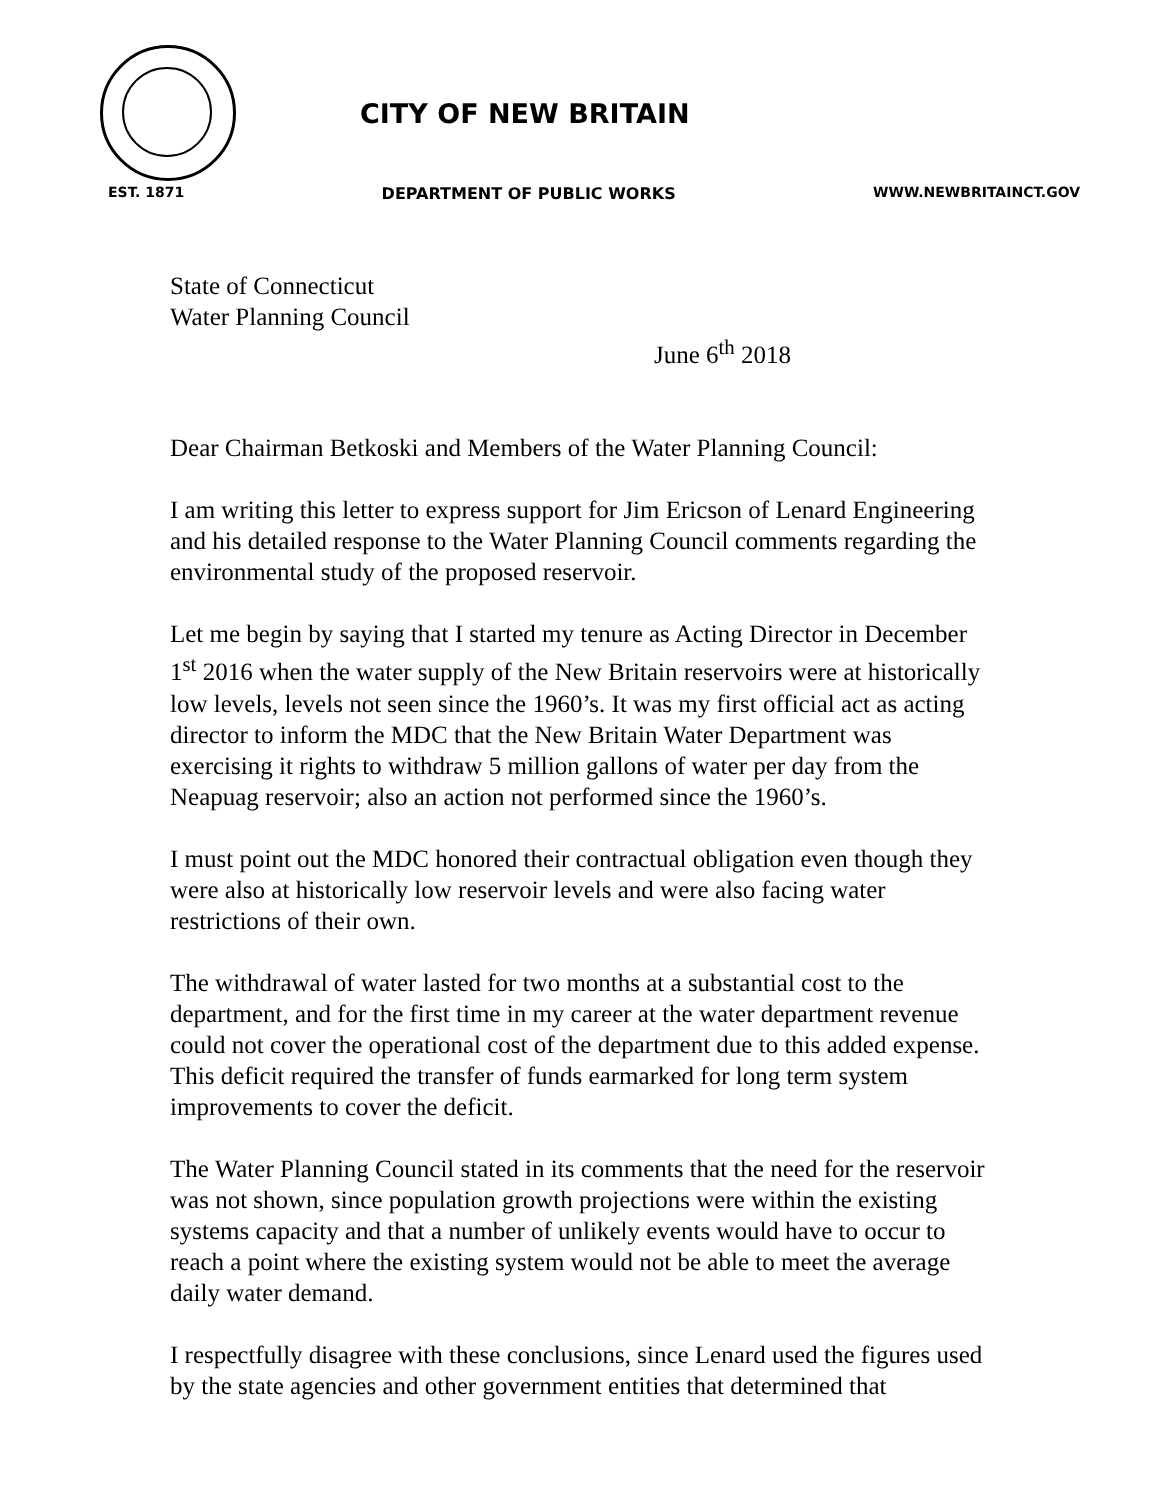CITY OF NEW BRITAIN
EST. 1871 DEPARTMENT OF PUBLIC WORKS WWW.NEWBRITAINCT.GOV
State of Connecticut
Water Planning Council
June 6<sup>th</sup> 2018
Dear Chairman Betkoski and Members of the Water Planning Council:
I am writing this letter to express support for Jim Ericson of Lenard Engineering and his detailed response to the Water Planning Council comments regarding the environmental study of the proposed reservoir.
Let me begin by saying that I started my tenure as Acting Director in December 1<sup>st</sup> 2016 when the water supply of the New Britain reservoirs were at historically low levels, levels not seen since the 1960’s. It was my first official act as acting director to inform the MDC that the New Britain Water Department was exercising it rights to withdraw 5 million gallons of water per day from the Neapuag reservoir; also an action not performed since the 1960’s.
I must point out the MDC honored their contractual obligation even though they were also at historically low reservoir levels and were also facing water restrictions of their own.
The withdrawal of water lasted for two months at a substantial cost to the department, and for the first time in my career at the water department revenue could not cover the operational cost of the department due to this added expense. This deficit required the transfer of funds earmarked for long term system improvements to cover the deficit.
The Water Planning Council stated in its comments that the need for the reservoir was not shown, since population growth projections were within the existing systems capacity and that a number of unlikely events would have to occur to reach a point where the existing system would not be able to meet the average daily water demand.
I respectfully disagree with these conclusions, since Lenard used the figures used by the state agencies and other government entities that determined that